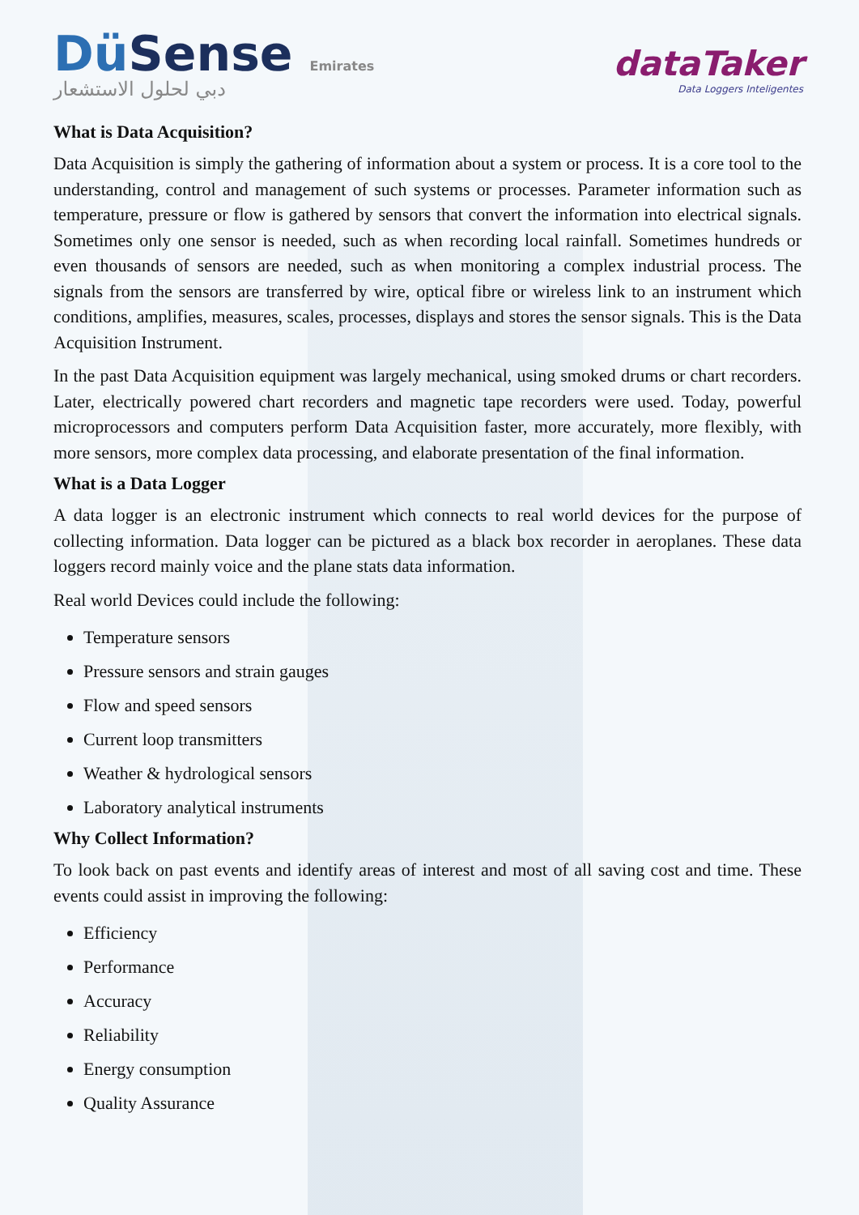Dü Sense Emirates
دبي لحلول الاستشعار
dataTaker
Data Loggers Inteligentes
What is Data Acquisition?
Data Acquisition is simply the gathering of information about a system or process. It is a core tool to the understanding, control and management of such systems or processes. Parameter information such as temperature, pressure or flow is gathered by sensors that convert the information into electrical signals. Sometimes only one sensor is needed, such as when recording local rainfall. Sometimes hundreds or even thousands of sensors are needed, such as when monitoring a complex industrial process. The signals from the sensors are transferred by wire, optical fibre or wireless link to an instrument which conditions, amplifies, measures, scales, processes, displays and stores the sensor signals. This is the Data Acquisition Instrument.
In the past Data Acquisition equipment was largely mechanical, using smoked drums or chart recorders. Later, electrically powered chart recorders and magnetic tape recorders were used. Today, powerful microprocessors and computers perform Data Acquisition faster, more accurately, more flexibly, with more sensors, more complex data processing, and elaborate presentation of the final information.
What is a Data Logger
A data logger is an electronic instrument which connects to real world devices for the purpose of collecting information. Data logger can be pictured as a black box recorder in aeroplanes. These data loggers record mainly voice and the plane stats data information.
Real world Devices could include the following:
Temperature sensors
Pressure sensors and strain gauges
Flow and speed sensors
Current loop transmitters
Weather & hydrological sensors
Laboratory analytical instruments
Why Collect Information?
To look back on past events and identify areas of interest and most of all saving cost and time. These events could assist in improving the following:
Efficiency
Performance
Accuracy
Reliability
Energy consumption
Quality Assurance